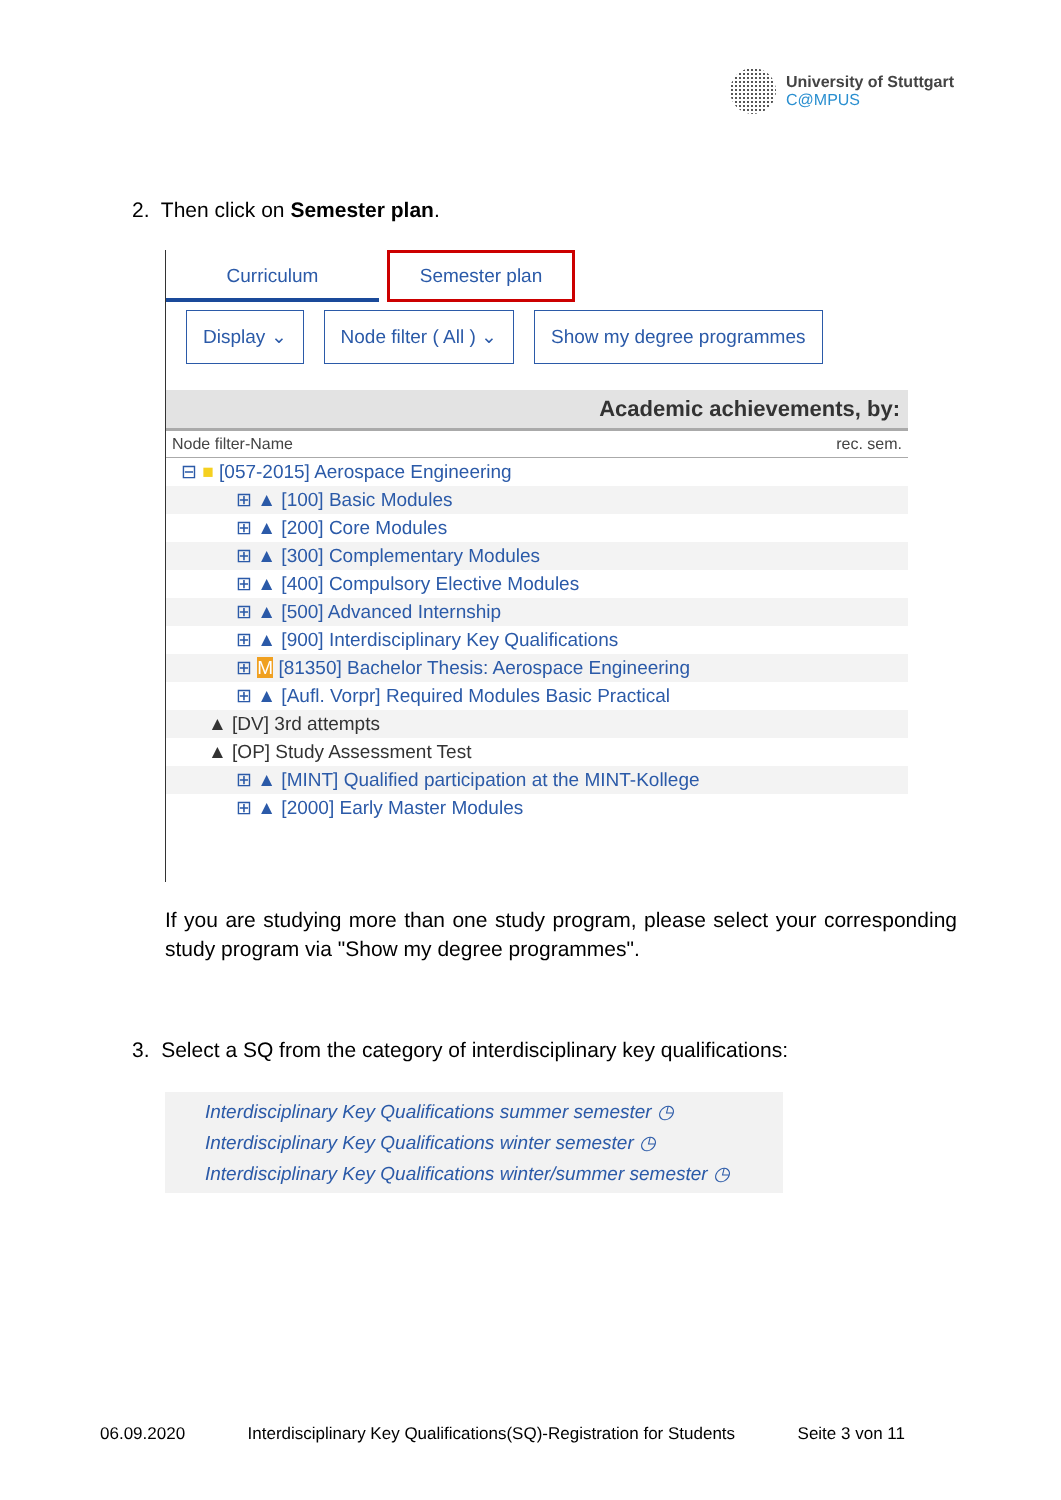University of Stuttgart
C@MPUS
2. Then click on Semester plan.
Curriculum
Semester plan
Display ⌄ Node filter ( All ) ⌄ Show my degree programmes
Academic achievements, by:
Node filter-Name rec. sem.
⊟ ■ [057-2015] Aerospace Engineering
⊞ ▲ [100] Basic Modules
⊞ ▲ [200] Core Modules
⊞ ▲ [300] Complementary Modules
⊞ ▲ [400] Compulsory Elective Modules
⊞ ▲ [500] Advanced Internship
⊞ ▲ [900] Interdisciplinary Key Qualifications
⊞ M [81350] Bachelor Thesis: Aerospace Engineering
⊞ ▲ [Aufl. Vorpr] Required Modules Basic Practical
▲ [DV] 3rd attempts
▲ [OP] Study Assessment Test
⊞ ▲ [MINT] Qualified participation at the MINT-Kollege
⊞ ▲ [2000] Early Master Modules
If you are studying more than one study program, please select your corresponding study program via "Show my degree programmes".
3. Select a SQ from the category of interdisciplinary key qualifications:
Interdisciplinary Key Qualifications summer semester ◷
Interdisciplinary Key Qualifications winter semester ◷
Interdisciplinary Key Qualifications winter/summer semester ◷
06.09.2020 Interdisciplinary Key Qualifications(SQ)-Registration for Students Seite 3 von 11